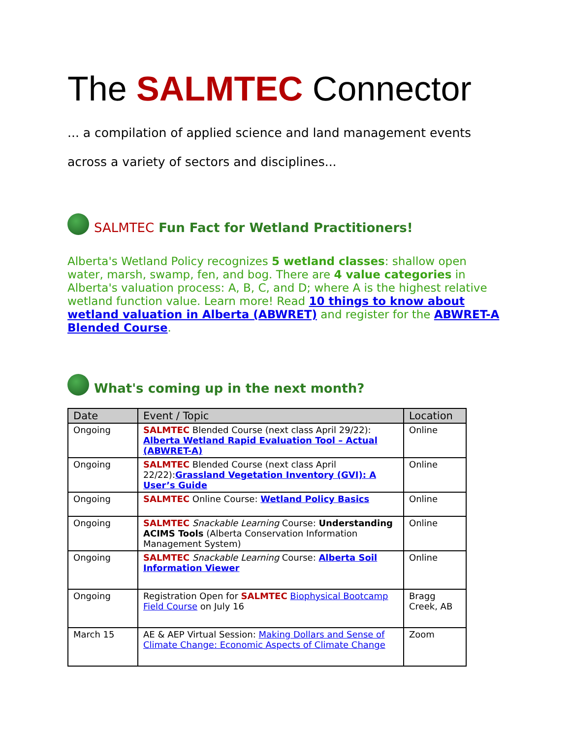The SALMTEC Connector
... a compilation of applied science and land management events
across a variety of sectors and disciplines...
SALMTEC Fun Fact for Wetland Practitioners!
Alberta's Wetland Policy recognizes 5 wetland classes: shallow open water, marsh, swamp, fen, and bog. There are 4 value categories in Alberta's valuation process: A, B, C, and D; where A is the highest relative wetland function value. Learn more! Read 10 things to know about wetland valuation in Alberta (ABWRET) and register for the ABWRET-A Blended Course.
What's coming up in the next month?
| Date | Event / Topic | Location |
| --- | --- | --- |
| Ongoing | SALMTEC Blended Course (next class April 29/22): Alberta Wetland Rapid Evaluation Tool – Actual (ABWRET-A) | Online |
| Ongoing | SALMTEC Blended Course (next class April 22/22): Grassland Vegetation Inventory (GVI): A User’s Guide | Online |
| Ongoing | SALMTEC Online Course: Wetland Policy Basics | Online |
| Ongoing | SALMTEC Snackable Learning Course: Understanding ACIMS Tools (Alberta Conservation Information Management System) | Online |
| Ongoing | SALMTEC Snackable Learning Course: Alberta Soil Information Viewer | Online |
| Ongoing | Registration Open for SALMTEC Biophysical Bootcamp Field Course on July 16 | Bragg Creek, AB |
| March 15 | AE & AEP Virtual Session: Making Dollars and Sense of Climate Change: Economic Aspects of Climate Change | Zoom |